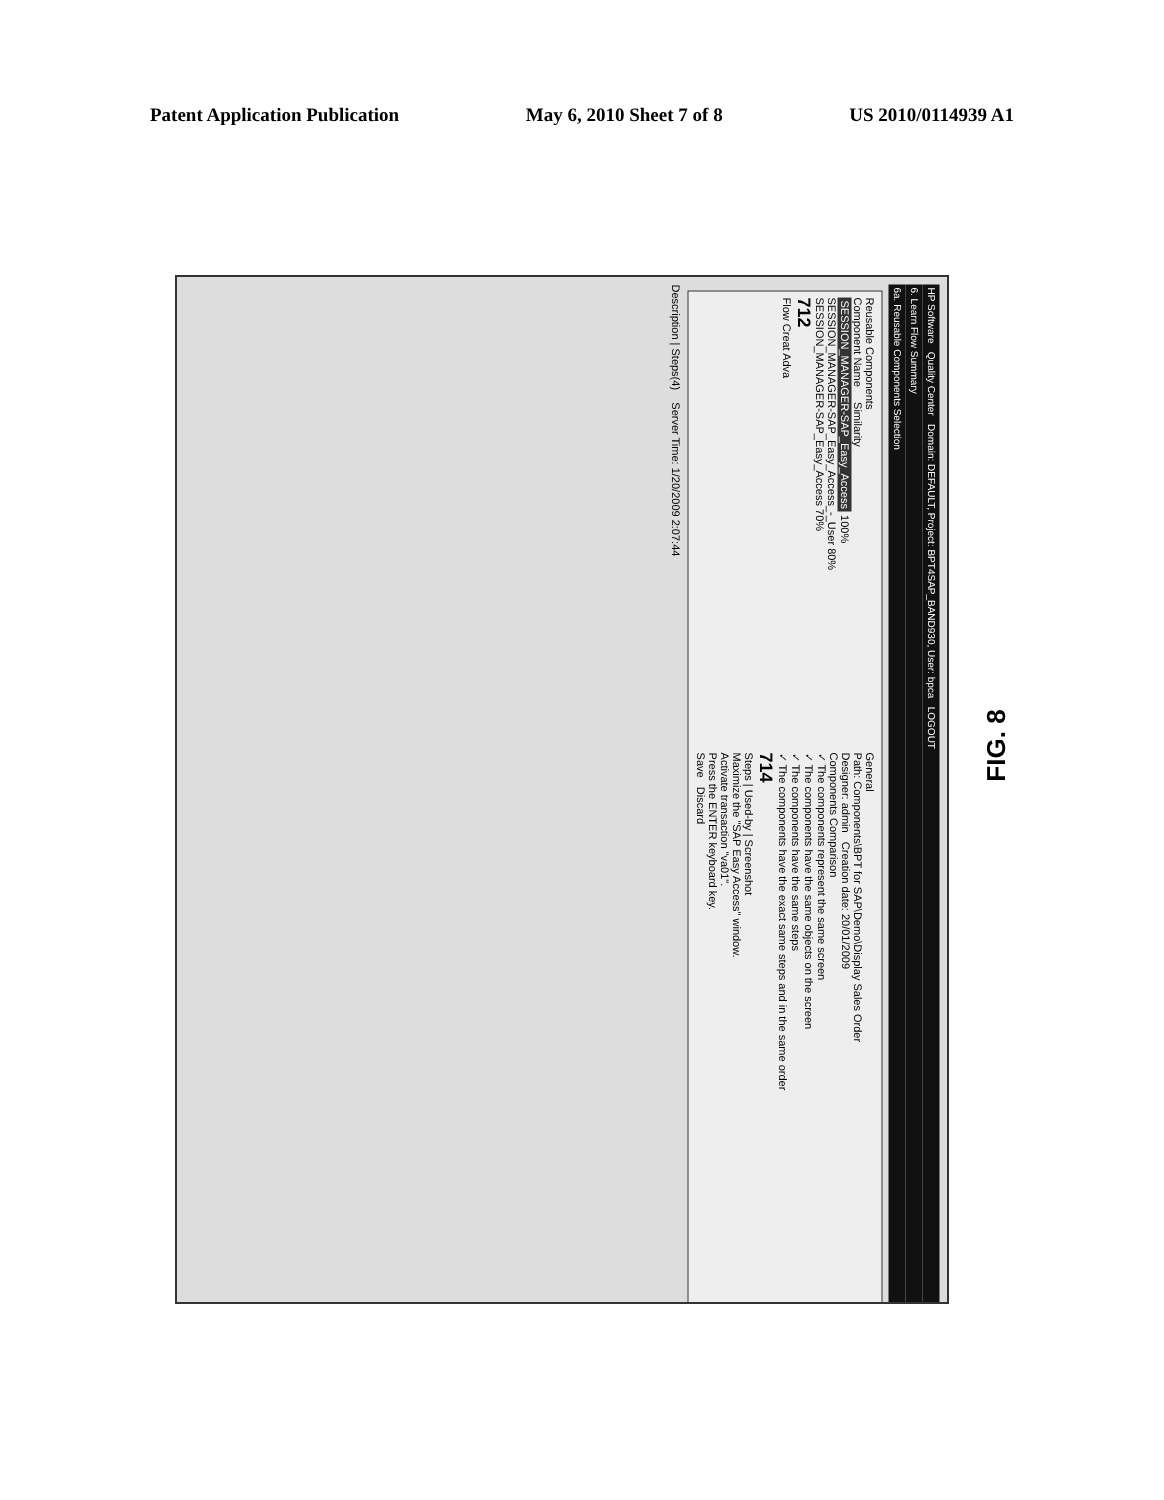Patent Application Publication May 6, 2010 Sheet 7 of 8 US 2010/0114939 A1
HP Software Quality Center Domain: DEFAULT, Project: BPT4SAP_BAND930, User: bpca LOGOUT
6. Learn Flow Summary
6a. Reusable Components Selection
Reusable Components
Component Name Similarity
SESSION_MANAGER-SAP_Easy_Access 100%
SESSION_MANAGER-SAP_Easy_Access_-_User 80%
SESSION_MANAGER-SAP_Easy_Access 70%
712
Flow Creat Adva
General
Path: Components\BPT for SAP\Demo\Display Sales Order
Designer: admin Creation date: 20/01/2009
Components Comparison
✓ The components represent the same screen
✓ The components have the same objects on the screen
✓ The components have the same steps
✓ The components have the exact same steps and in the same order
714
Steps | Used-by | Screenshot
Maximize the "SAP Easy Access" window.
Activate transaction "va01".
Press the ENTER keyboard key.
Save Discard
Description | Steps(4) Server Time: 1/20/2009 2:07:44
FIG. 8